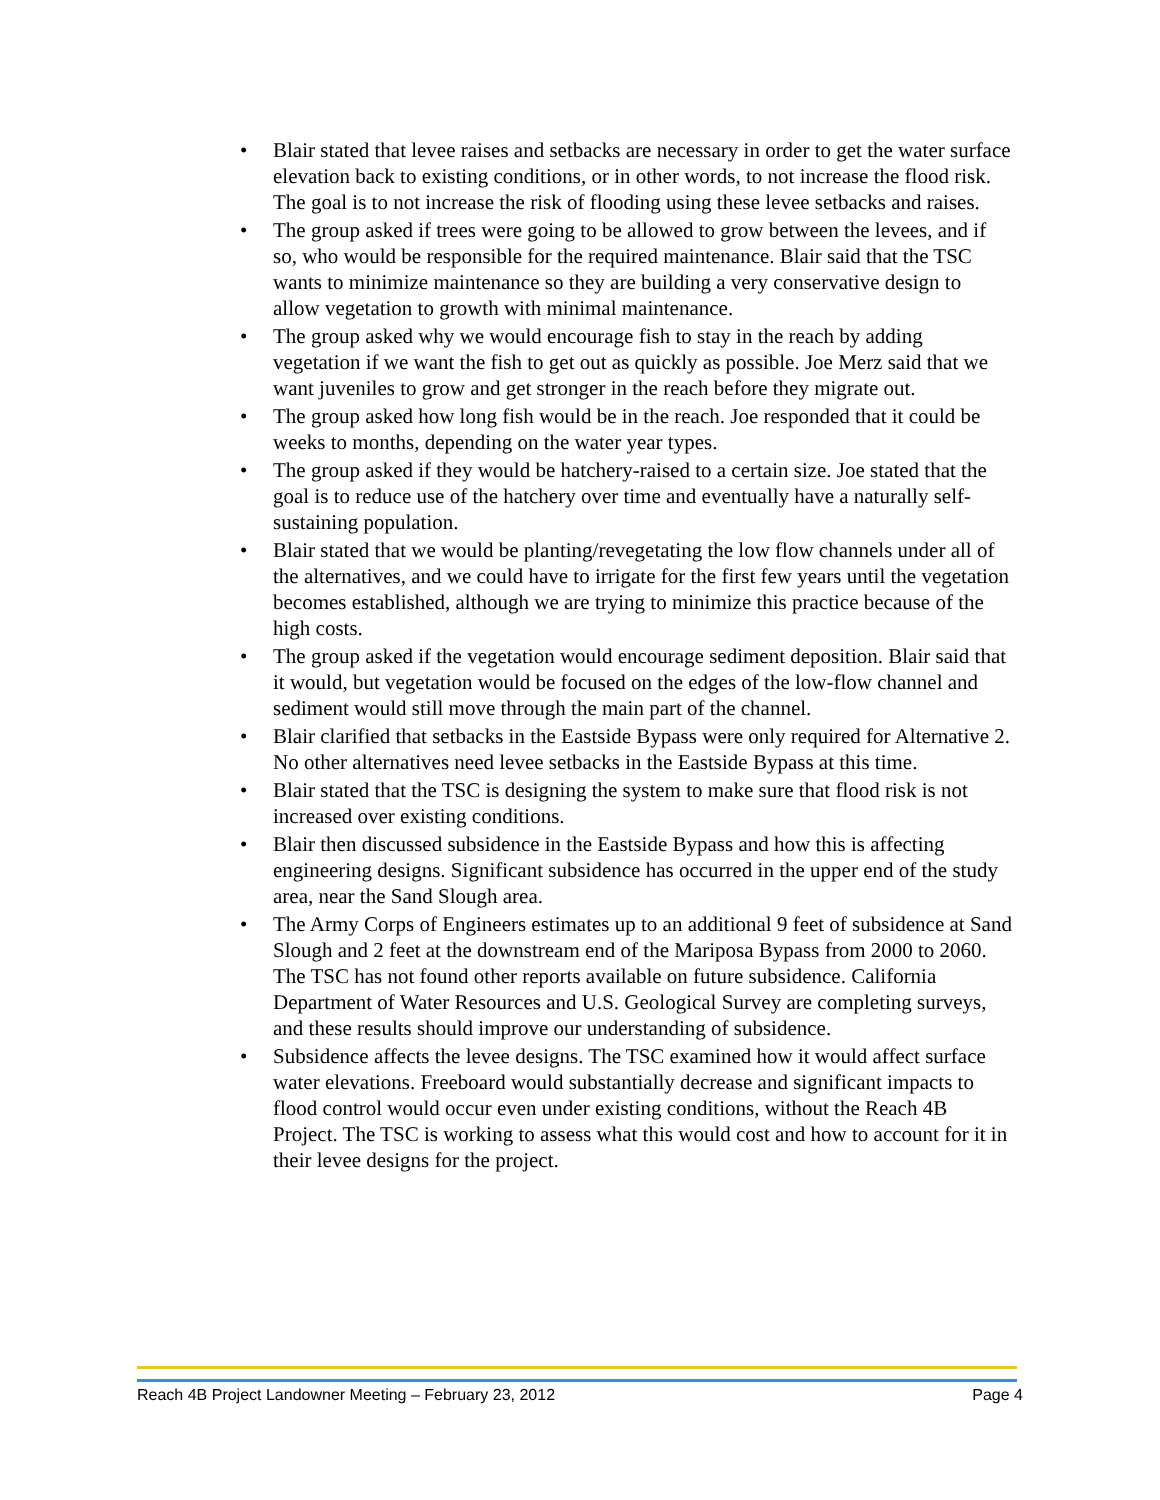• Blair stated that levee raises and setbacks are necessary in order to get the water surface elevation back to existing conditions, or in other words, to not increase the flood risk. The goal is to not increase the risk of flooding using these levee setbacks and raises.
• The group asked if trees were going to be allowed to grow between the levees, and if so, who would be responsible for the required maintenance. Blair said that the TSC wants to minimize maintenance so they are building a very conservative design to allow vegetation to growth with minimal maintenance.
• The group asked why we would encourage fish to stay in the reach by adding vegetation if we want the fish to get out as quickly as possible. Joe Merz said that we want juveniles to grow and get stronger in the reach before they migrate out.
• The group asked how long fish would be in the reach. Joe responded that it could be weeks to months, depending on the water year types.
• The group asked if they would be hatchery-raised to a certain size. Joe stated that the goal is to reduce use of the hatchery over time and eventually have a naturally self-sustaining population.
• Blair stated that we would be planting/revegetating the low flow channels under all of the alternatives, and we could have to irrigate for the first few years until the vegetation becomes established, although we are trying to minimize this practice because of the high costs.
• The group asked if the vegetation would encourage sediment deposition. Blair said that it would, but vegetation would be focused on the edges of the low-flow channel and sediment would still move through the main part of the channel.
• Blair clarified that setbacks in the Eastside Bypass were only required for Alternative 2. No other alternatives need levee setbacks in the Eastside Bypass at this time.
• Blair stated that the TSC is designing the system to make sure that flood risk is not increased over existing conditions.
• Blair then discussed subsidence in the Eastside Bypass and how this is affecting engineering designs. Significant subsidence has occurred in the upper end of the study area, near the Sand Slough area.
• The Army Corps of Engineers estimates up to an additional 9 feet of subsidence at Sand Slough and 2 feet at the downstream end of the Mariposa Bypass from 2000 to 2060. The TSC has not found other reports available on future subsidence. California Department of Water Resources and U.S. Geological Survey are completing surveys, and these results should improve our understanding of subsidence.
• Subsidence affects the levee designs. The TSC examined how it would affect surface water elevations. Freeboard would substantially decrease and significant impacts to flood control would occur even under existing conditions, without the Reach 4B Project. The TSC is working to assess what this would cost and how to account for it in their levee designs for the project.
Reach 4B Project Landowner Meeting – February 23, 2012 Page 4